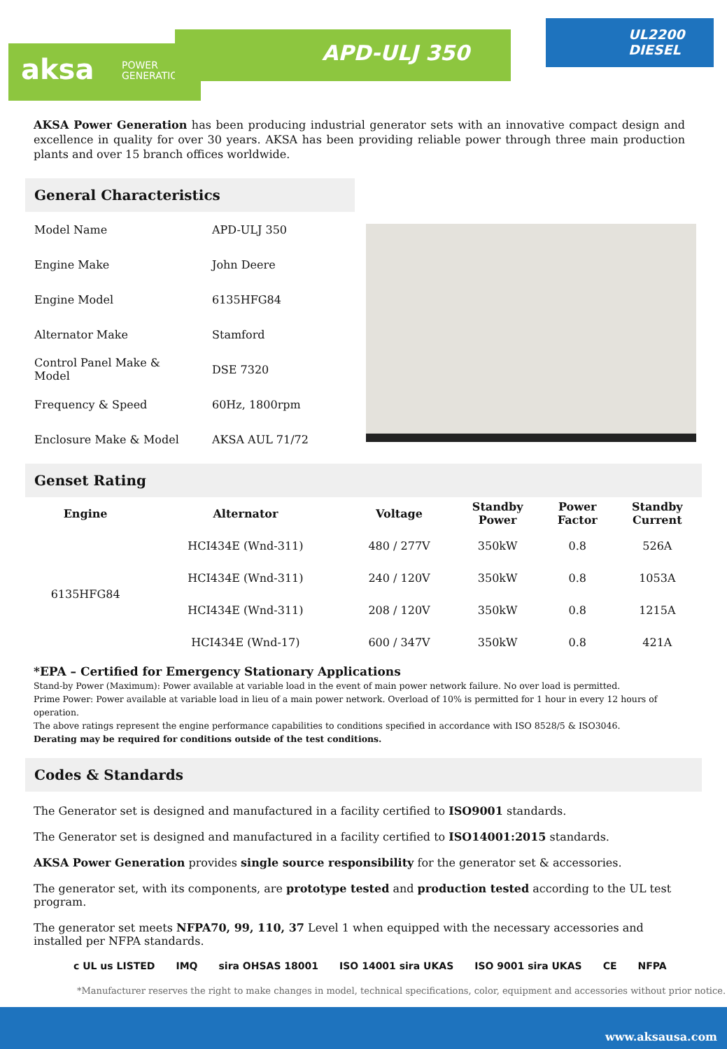aksa POWER
GENERATION
APD-ULJ 350
UL2200
DIESEL
AKSA Power Generation has been producing industrial generator sets with an innovative compact design and excellence in quality for over 30 years. AKSA has been providing reliable power through three main production plants and over 15 branch offices worldwide.
General Characteristics
| Model Name | APD-ULJ 350 |
| Engine Make | John Deere |
| Engine Model | 6135HFG84 |
| Alternator Make | Stamford |
| Control Panel Make & Model | DSE 7320 |
| Frequency & Speed | 60Hz, 1800rpm |
| Enclosure Make & Model | AKSA AUL 71/72 |
Genset Rating
| Engine | Alternator | Voltage | Standby Power | Power Factor | Standby Current |
| --- | --- | --- | --- | --- | --- |
| 6135HFG84 | HCI434E (Wnd-311) | 480 / 277V | 350kW | 0.8 | 526A |
| | HCI434E (Wnd-311) | 240 / 120V | 350kW | 0.8 | 1053A |
| | HCI434E (Wnd-311) | 208 / 120V | 350kW | 0.8 | 1215A |
| | HCI434E (Wnd-17) | 600 / 347V | 350kW | 0.8 | 421A |
*EPA – Certified for Emergency Stationary Applications
Stand-by Power (Maximum): Power available at variable load in the event of main power network failure. No over load is permitted.
Prime Power: Power available at variable load in lieu of a main power network. Overload of 10% is permitted for 1 hour in every 12 hours of operation.
The above ratings represent the engine performance capabilities to conditions specified in accordance with ISO 8528/5 & ISO3046.
Derating may be required for conditions outside of the test conditions.
Codes & Standards
The Generator set is designed and manufactured in a facility certified to ISO9001 standards.
The Generator set is designed and manufactured in a facility certified to ISO14001:2015 standards.
AKSA Power Generation provides single source responsibility for the generator set & accessories.
The generator set, with its components, are prototype tested and production tested according to the UL test program.
The generator set meets NFPA70, 99, 110, 37 Level 1 when equipped with the necessary accessories and installed per NFPA standards.
c UL us LISTED IMQ sira OHSAS 18001 ISO 14001 sira UKAS ISO 9001 sira UKAS CE NFPA
*Manufacturer reserves the right to make changes in model, technical specifications, color, equipment and accessories without prior notice.
www.aksausa.com